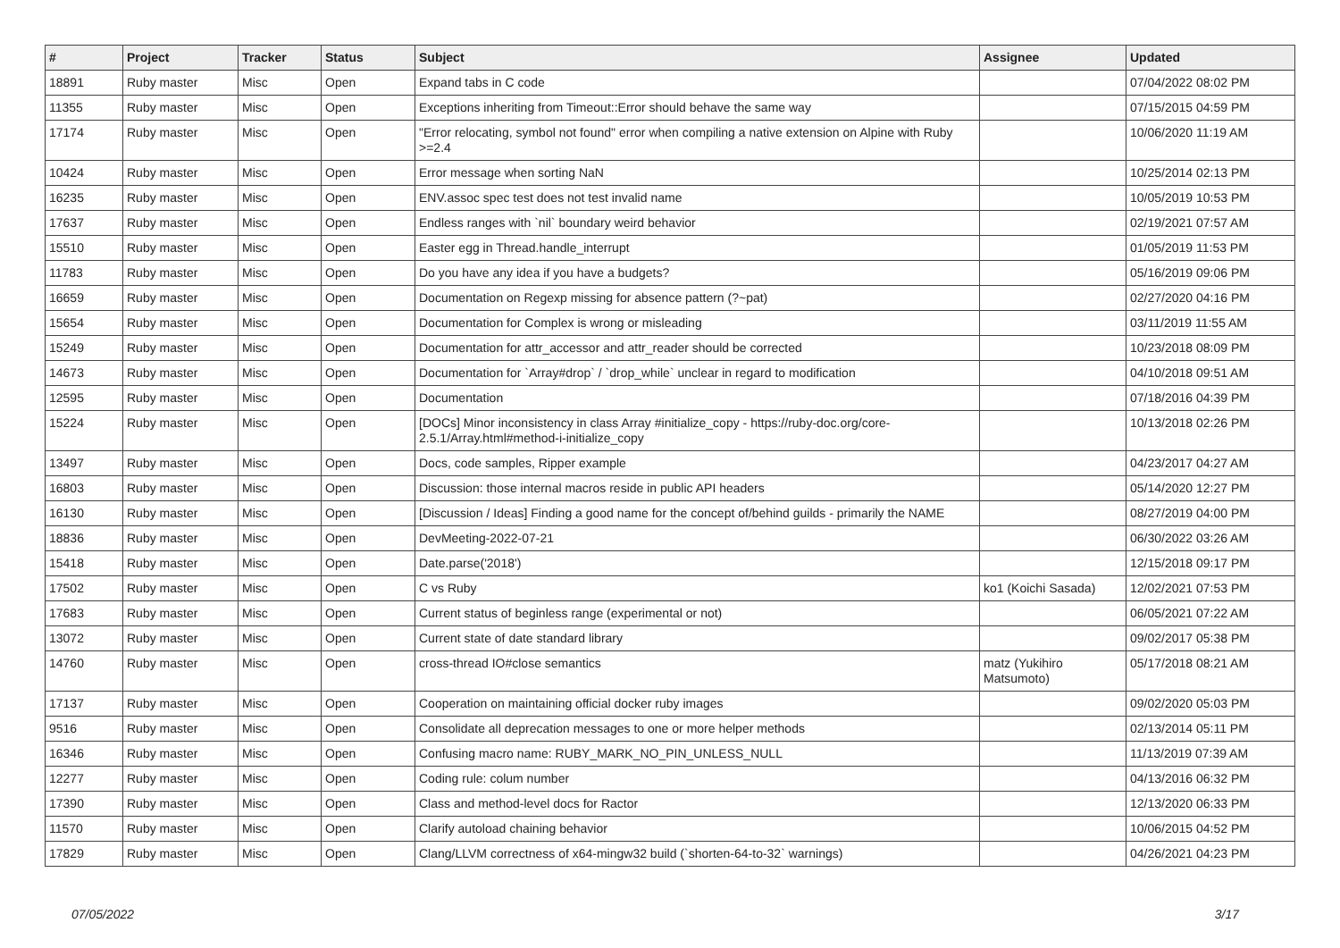| # | Project | Tracker | Status | Subject | Assignee | Updated |
| --- | --- | --- | --- | --- | --- | --- |
| 18891 | Ruby master | Misc | Open | Expand tabs in C code | | 07/04/2022 08:02 PM |
| 11355 | Ruby master | Misc | Open | Exceptions inheriting from Timeout::Error should behave the same way | | 07/15/2015 04:59 PM |
| 17174 | Ruby master | Misc | Open | "Error relocating, symbol not found" error when compiling a native extension on Alpine with Ruby >=2.4 | | 10/06/2020 11:19 AM |
| 10424 | Ruby master | Misc | Open | Error message when sorting NaN | | 10/25/2014 02:13 PM |
| 16235 | Ruby master | Misc | Open | ENV.assoc spec test does not test invalid name | | 10/05/2019 10:53 PM |
| 17637 | Ruby master | Misc | Open | Endless ranges with `nil` boundary weird behavior | | 02/19/2021 07:57 AM |
| 15510 | Ruby master | Misc | Open | Easter egg in Thread.handle_interrupt | | 01/05/2019 11:53 PM |
| 11783 | Ruby master | Misc | Open | Do you have any idea if you have a budgets? | | 05/16/2019 09:06 PM |
| 16659 | Ruby master | Misc | Open | Documentation on Regexp missing for absence pattern (?~pat) | | 02/27/2020 04:16 PM |
| 15654 | Ruby master | Misc | Open | Documentation for Complex is wrong or misleading | | 03/11/2019 11:55 AM |
| 15249 | Ruby master | Misc | Open | Documentation for attr_accessor and attr_reader should be corrected | | 10/23/2018 08:09 PM |
| 14673 | Ruby master | Misc | Open | Documentation for `Array#drop` / `drop_while` unclear in regard to modification | | 04/10/2018 09:51 AM |
| 12595 | Ruby master | Misc | Open | Documentation | | 07/18/2016 04:39 PM |
| 15224 | Ruby master | Misc | Open | [DOCs] Minor inconsistency in class Array #initialize_copy - https://ruby-doc.org/core-2.5.1/Array.html#method-i-initialize_copy | | 10/13/2018 02:26 PM |
| 13497 | Ruby master | Misc | Open | Docs, code samples, Ripper example | | 04/23/2017 04:27 AM |
| 16803 | Ruby master | Misc | Open | Discussion: those internal macros reside in public API headers | | 05/14/2020 12:27 PM |
| 16130 | Ruby master | Misc | Open | [Discussion / Ideas] Finding a good name for the concept of/behind guilds - primarily the NAME | | 08/27/2019 04:00 PM |
| 18836 | Ruby master | Misc | Open | DevMeeting-2022-07-21 | | 06/30/2022 03:26 AM |
| 15418 | Ruby master | Misc | Open | Date.parse('2018') | | 12/15/2018 09:17 PM |
| 17502 | Ruby master | Misc | Open | C vs Ruby | ko1 (Koichi Sasada) | 12/02/2021 07:53 PM |
| 17683 | Ruby master | Misc | Open | Current status of beginless range (experimental or not) | | 06/05/2021 07:22 AM |
| 13072 | Ruby master | Misc | Open | Current state of date standard library | | 09/02/2017 05:38 PM |
| 14760 | Ruby master | Misc | Open | cross-thread IO#close semantics | matz (Yukihiro Matsumoto) | 05/17/2018 08:21 AM |
| 17137 | Ruby master | Misc | Open | Cooperation on maintaining official docker ruby images | | 09/02/2020 05:03 PM |
| 9516 | Ruby master | Misc | Open | Consolidate all deprecation messages to one or more helper methods | | 02/13/2014 05:11 PM |
| 16346 | Ruby master | Misc | Open | Confusing macro name: RUBY_MARK_NO_PIN_UNLESS_NULL | | 11/13/2019 07:39 AM |
| 12277 | Ruby master | Misc | Open | Coding rule: colum number | | 04/13/2016 06:32 PM |
| 17390 | Ruby master | Misc | Open | Class and method-level docs for Ractor | | 12/13/2020 06:33 PM |
| 11570 | Ruby master | Misc | Open | Clarify autoload chaining behavior | | 10/06/2015 04:52 PM |
| 17829 | Ruby master | Misc | Open | Clang/LLVM correctness of x64-mingw32 build (`shorten-64-to-32` warnings) | | 04/26/2021 04:23 PM |
07/05/2022 3/17